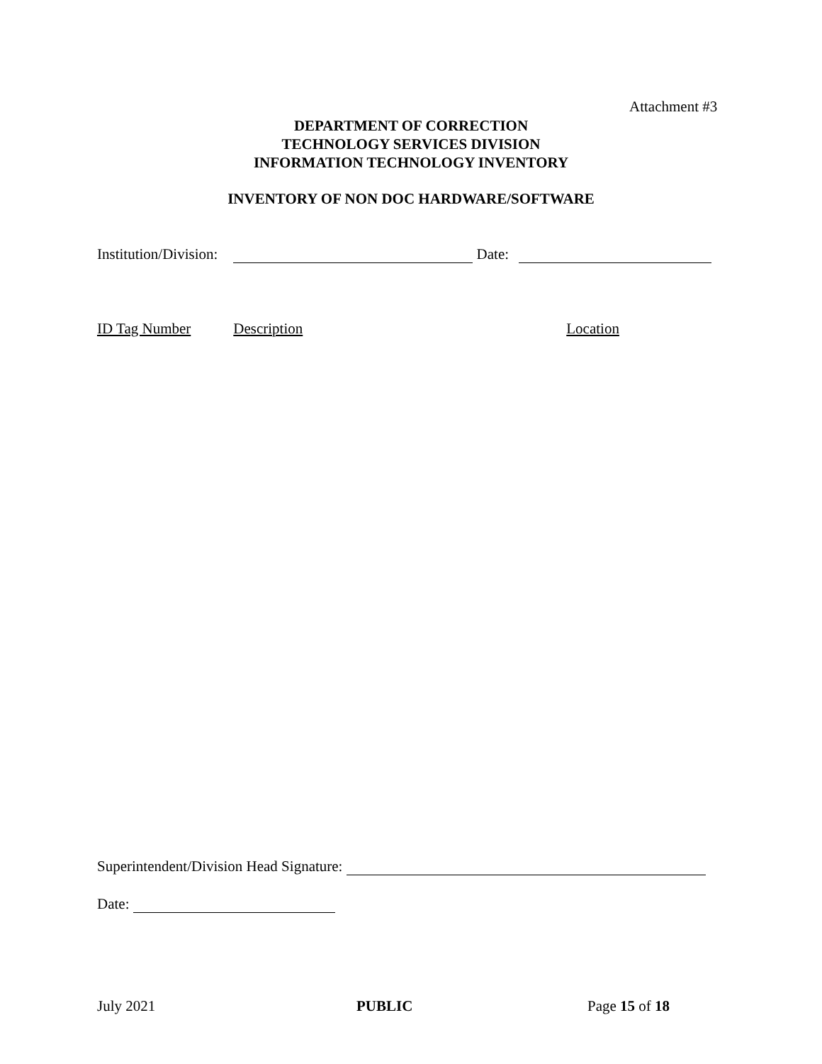Attachment #3
DEPARTMENT OF CORRECTION
TECHNOLOGY SERVICES DIVISION
INFORMATION TECHNOLOGY INVENTORY
INVENTORY OF NON DOC HARDWARE/SOFTWARE
Institution/Division: Date:
ID Tag Number Description Location
Superintendent/Division Head Signature:
Date:
July 2021 PUBLIC Page 15 of 18